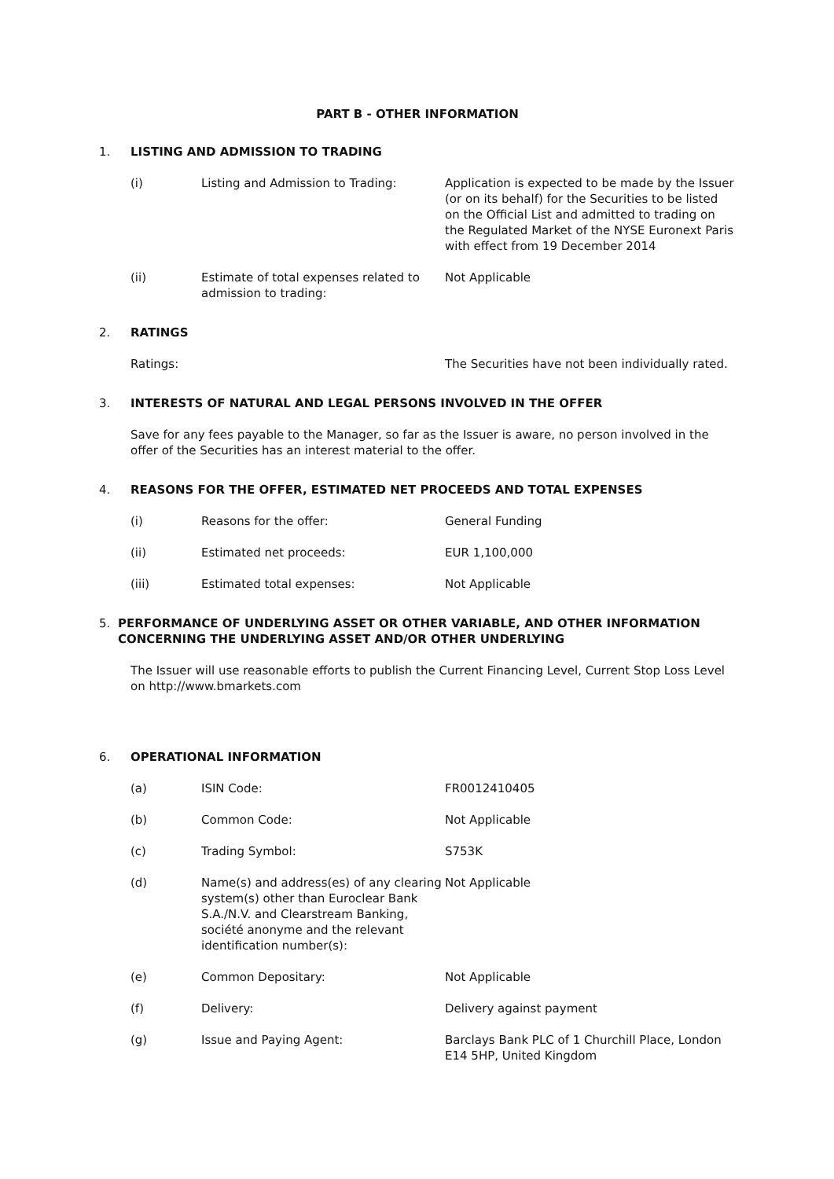PART B - OTHER INFORMATION
1. LISTING AND ADMISSION TO TRADING
(i) Listing and Admission to Trading: Application is expected to be made by the Issuer (or on its behalf) for the Securities to be listed on the Official List and admitted to trading on the Regulated Market of the NYSE Euronext Paris with effect from 19 December 2014
(ii) Estimate of total expenses related to admission to trading:
Not Applicable
2. RATINGS
Ratings: The Securities have not been individually rated.
3. INTERESTS OF NATURAL AND LEGAL PERSONS INVOLVED IN THE OFFER
Save for any fees payable to the Manager, so far as the Issuer is aware, no person involved in the offer of the Securities has an interest material to the offer.
4. REASONS FOR THE OFFER, ESTIMATED NET PROCEEDS AND TOTAL EXPENSES
(i) Reasons for the offer: General Funding
(ii) Estimated net proceeds: EUR 1,100,000
(iii) Estimated total expenses: Not Applicable
5. PERFORMANCE OF UNDERLYING ASSET OR OTHER VARIABLE, AND OTHER INFORMATION CONCERNING THE UNDERLYING ASSET AND/OR OTHER UNDERLYING
The Issuer will use reasonable efforts to publish the Current Financing Level, Current Stop Loss Level on http://www.bmarkets.com
6. OPERATIONAL INFORMATION
(a) ISIN Code: FR0012410405
(b) Common Code: Not Applicable
(c) Trading Symbol: S753K
(d) Name(s) and address(es) of any clearing system(s) other than Euroclear Bank S.A./N.V. and Clearstream Banking, société anonyme and the relevant identification number(s):
Not Applicable
(e) Common Depositary: Not Applicable
(f) Delivery: Delivery against payment
(g) Issue and Paying Agent: Barclays Bank PLC of 1 Churchill Place, London E14 5HP, United Kingdom